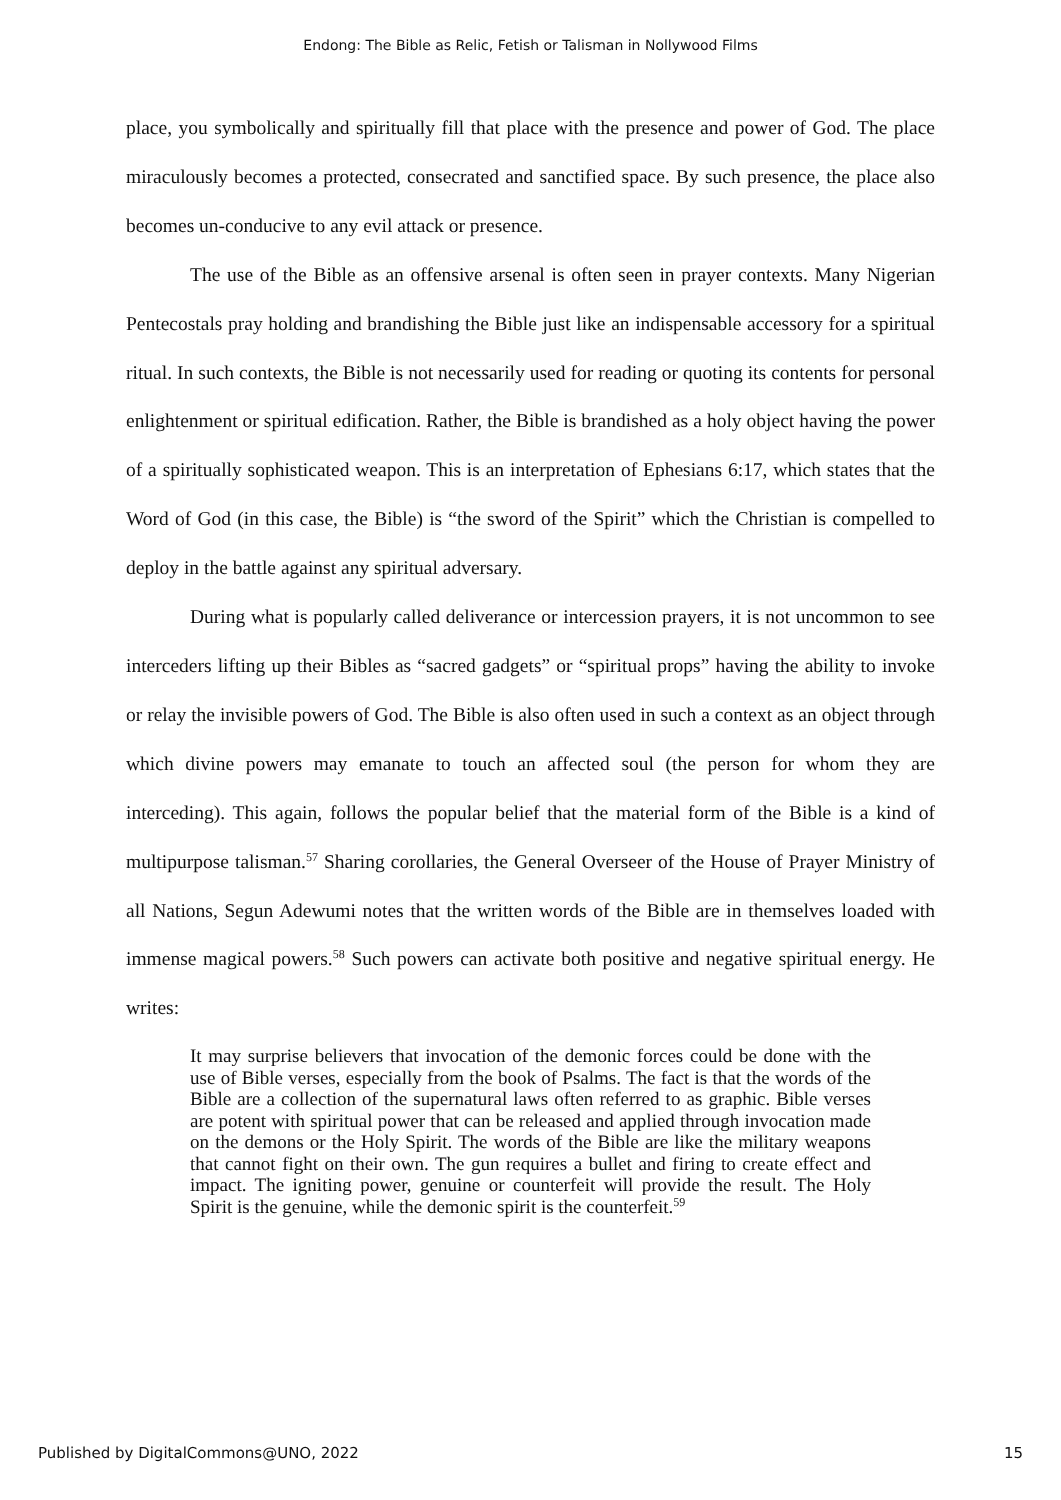Endong: The Bible as Relic, Fetish or Talisman in Nollywood Films
place, you symbolically and spiritually fill that place with the presence and power of God. The place miraculously becomes a protected, consecrated and sanctified space. By such presence, the place also becomes un-conducive to any evil attack or presence.
The use of the Bible as an offensive arsenal is often seen in prayer contexts. Many Nigerian Pentecostals pray holding and brandishing the Bible just like an indispensable accessory for a spiritual ritual. In such contexts, the Bible is not necessarily used for reading or quoting its contents for personal enlightenment or spiritual edification. Rather, the Bible is brandished as a holy object having the power of a spiritually sophisticated weapon. This is an interpretation of Ephesians 6:17, which states that the Word of God (in this case, the Bible) is “the sword of the Spirit” which the Christian is compelled to deploy in the battle against any spiritual adversary.
During what is popularly called deliverance or intercession prayers, it is not uncommon to see interceders lifting up their Bibles as “sacred gadgets” or “spiritual props” having the ability to invoke or relay the invisible powers of God. The Bible is also often used in such a context as an object through which divine powers may emanate to touch an affected soul (the person for whom they are interceding). This again, follows the popular belief that the material form of the Bible is a kind of multipurpose talisman.<sup>57</sup> Sharing corollaries, the General Overseer of the House of Prayer Ministry of all Nations, Segun Adewumi notes that the written words of the Bible are in themselves loaded with immense magical powers.<sup>58</sup> Such powers can activate both positive and negative spiritual energy. He writes:
It may surprise believers that invocation of the demonic forces could be done with the use of Bible verses, especially from the book of Psalms. The fact is that the words of the Bible are a collection of the supernatural laws often referred to as graphic. Bible verses are potent with spiritual power that can be released and applied through invocation made on the demons or the Holy Spirit. The words of the Bible are like the military weapons that cannot fight on their own. The gun requires a bullet and firing to create effect and impact. The igniting power, genuine or counterfeit will provide the result. The Holy Spirit is the genuine, while the demonic spirit is the counterfeit.<sup>59</sup>
Published by DigitalCommons@UNO, 2022 15